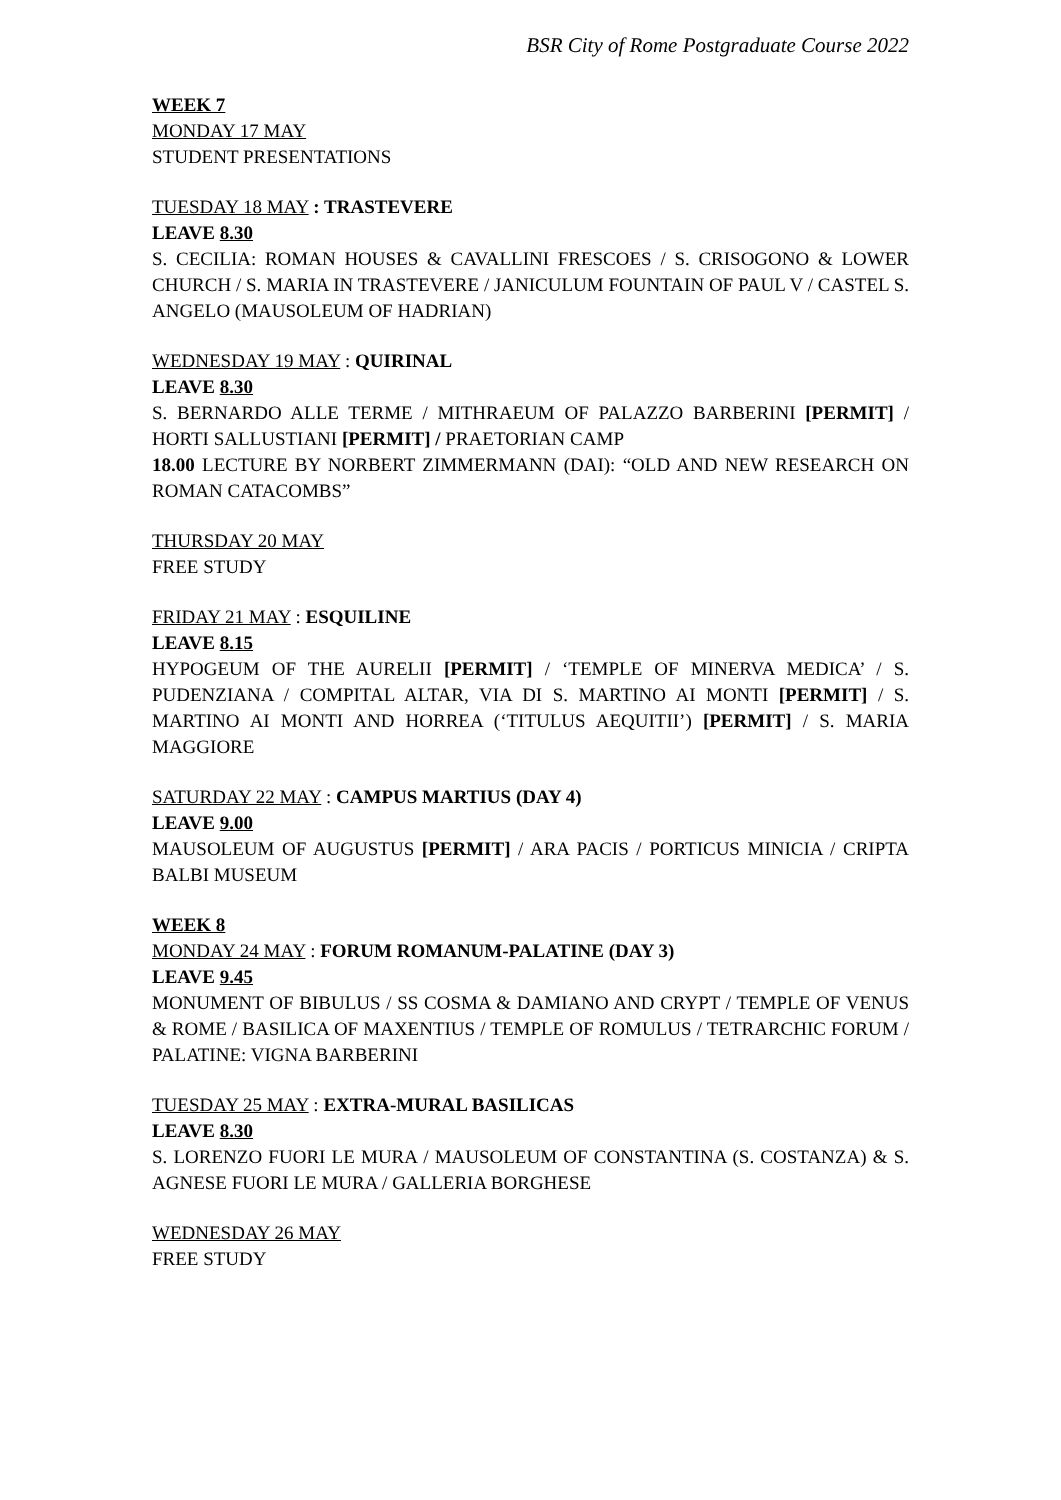BSR City of Rome Postgraduate Course 2022
WEEK 7
MONDAY 17 MAY
STUDENT PRESENTATIONS
TUESDAY 18 MAY : TRASTEVERE
LEAVE 8.30
S. CECILIA: ROMAN HOUSES & CAVALLINI FRESCOES / S. CRISOGONO & LOWER CHURCH / S. MARIA IN TRASTEVERE / JANICULUM FOUNTAIN OF PAUL V / CASTEL S. ANGELO (MAUSOLEUM OF HADRIAN)
WEDNESDAY 19 MAY : QUIRINAL
LEAVE 8.30
S. BERNARDO ALLE TERME / MITHRAEUM OF PALAZZO BARBERINI [PERMIT] / HORTI SALLUSTIANI [PERMIT] / PRAETORIAN CAMP
18.00 LECTURE BY NORBERT ZIMMERMANN (DAI): “OLD AND NEW RESEARCH ON ROMAN CATACOMBS”
THURSDAY 20 MAY
FREE STUDY
FRIDAY 21 MAY : ESQUILINE
LEAVE 8.15
HYPOGEUM OF THE AURELII [PERMIT] / ‘TEMPLE OF MINERVA MEDICA’ / S. PUDENZIANA / COMPITAL ALTAR, VIA DI S. MARTINO AI MONTI [PERMIT] / S. MARTINO AI MONTI AND HORREA (‘TITULUS AEQUITII’) [PERMIT] / S. MARIA MAGGIORE
SATURDAY 22 MAY : CAMPUS MARTIUS (DAY 4)
LEAVE 9.00
MAUSOLEUM OF AUGUSTUS [PERMIT] / ARA PACIS / PORTICUS MINICIA / CRIPTA BALBI MUSEUM
WEEK 8
MONDAY 24 MAY : FORUM ROMANUM-PALATINE (DAY 3)
LEAVE 9.45
MONUMENT OF BIBULUS / SS COSMA & DAMIANO AND CRYPT / TEMPLE OF VENUS & ROME / BASILICA OF MAXENTIUS / TEMPLE OF ROMULUS / TETRARCHIC FORUM / PALATINE: VIGNA BARBERINI
TUESDAY 25 MAY : EXTRA-MURAL BASILICAS
LEAVE 8.30
S. LORENZO FUORI LE MURA / MAUSOLEUM OF CONSTANTINA (S. COSTANZA) & S. AGNESE FUORI LE MURA / GALLERIA BORGHESE
WEDNESDAY 26 MAY
FREE STUDY